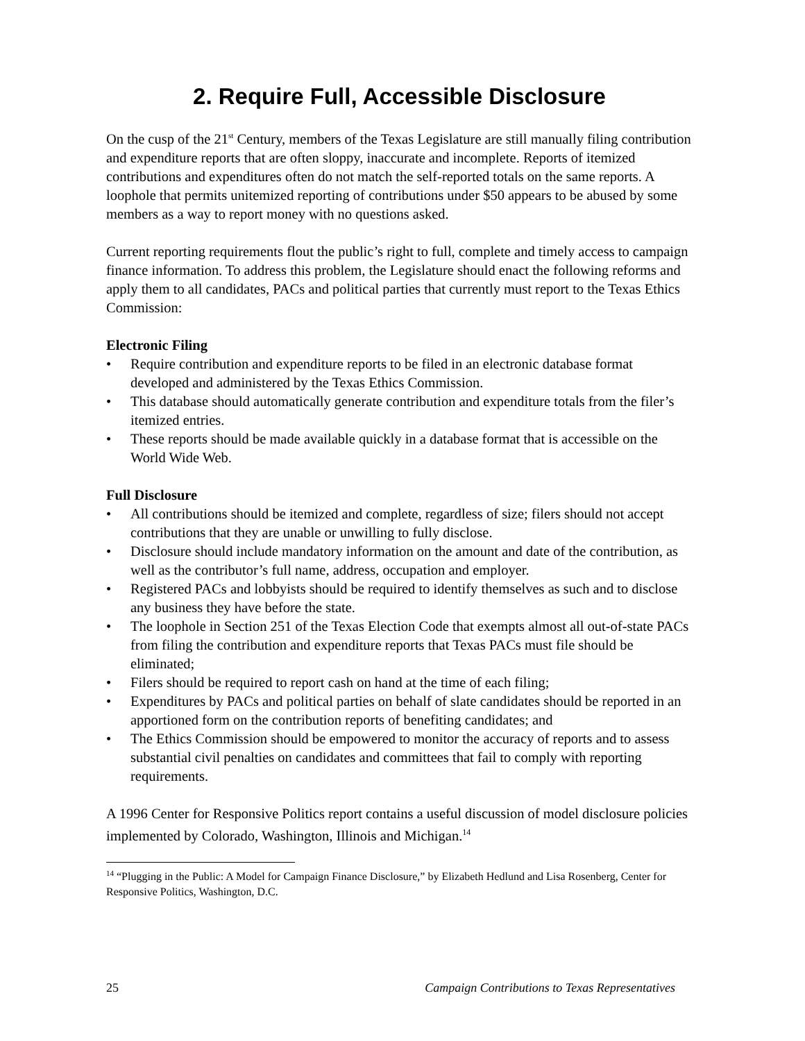2. Require Full, Accessible Disclosure
On the cusp of the 21<sup>st</sup> Century, members of the Texas Legislature are still manually filing contribution and expenditure reports that are often sloppy, inaccurate and incomplete. Reports of itemized contributions and expenditures often do not match the self-reported totals on the same reports. A loophole that permits unitemized reporting of contributions under $50 appears to be abused by some members as a way to report money with no questions asked.
Current reporting requirements flout the public’s right to full, complete and timely access to campaign finance information. To address this problem, the Legislature should enact the following reforms and apply them to all candidates, PACs and political parties that currently must report to the Texas Ethics Commission:
Electronic Filing
• Require contribution and expenditure reports to be filed in an electronic database format developed and administered by the Texas Ethics Commission.
• This database should automatically generate contribution and expenditure totals from the filer’s itemized entries.
• These reports should be made available quickly in a database format that is accessible on the World Wide Web.
Full Disclosure
• All contributions should be itemized and complete, regardless of size; filers should not accept contributions that they are unable or unwilling to fully disclose.
• Disclosure should include mandatory information on the amount and date of the contribution, as well as the contributor’s full name, address, occupation and employer.
• Registered PACs and lobbyists should be required to identify themselves as such and to disclose any business they have before the state.
• The loophole in Section 251 of the Texas Election Code that exempts almost all out-of-state PACs from filing the contribution and expenditure reports that Texas PACs must file should be eliminated;
• Filers should be required to report cash on hand at the time of each filing;
• Expenditures by PACs and political parties on behalf of slate candidates should be reported in an apportioned form on the contribution reports of benefiting candidates; and
• The Ethics Commission should be empowered to monitor the accuracy of reports and to assess substantial civil penalties on candidates and committees that fail to comply with reporting requirements.
A 1996 Center for Responsive Politics report contains a useful discussion of model disclosure policies implemented by Colorado, Washington, Illinois and Michigan.<sup>14</sup>
<sup>14</sup> “Plugging in the Public: A Model for Campaign Finance Disclosure,” by Elizabeth Hedlund and Lisa Rosenberg, Center for Responsive Politics, Washington, D.C.
25 Campaign Contributions to Texas Representatives